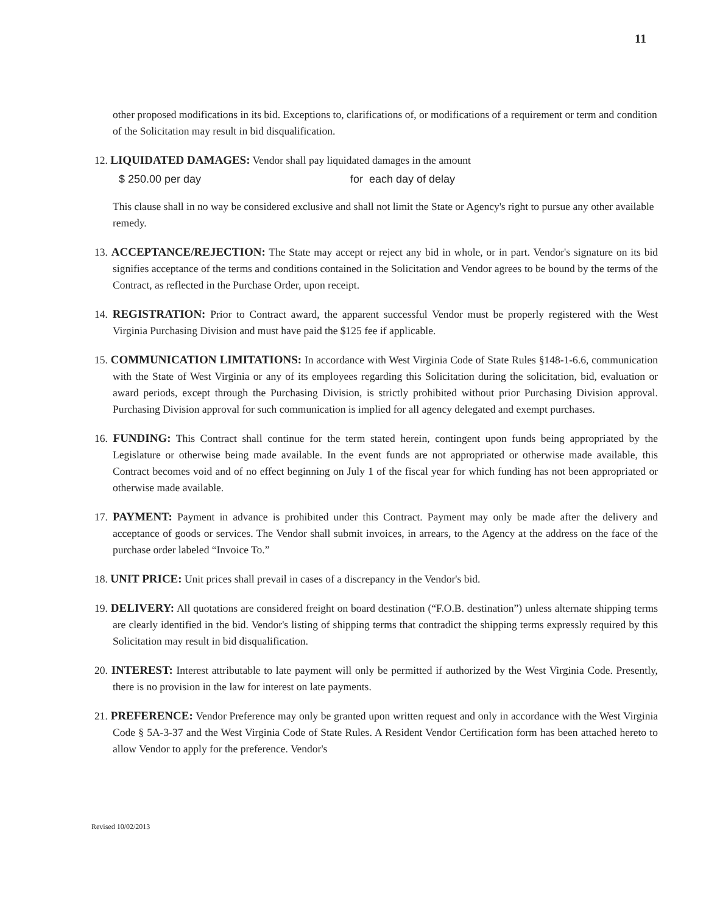11
other proposed modifications in its bid. Exceptions to, clarifications of, or modifications of a requirement or term and condition of the Solicitation may result in bid disqualification.
12. LIQUIDATED DAMAGES: Vendor shall pay liquidated damages in the amount
$ 250.00 per day for each day of delay
This clause shall in no way be considered exclusive and shall not limit the State or Agency's right to pursue any other available remedy.
13. ACCEPTANCE/REJECTION: The State may accept or reject any bid in whole, or in part. Vendor's signature on its bid signifies acceptance of the terms and conditions contained in the Solicitation and Vendor agrees to be bound by the terms of the Contract, as reflected in the Purchase Order, upon receipt.
14. REGISTRATION: Prior to Contract award, the apparent successful Vendor must be properly registered with the West Virginia Purchasing Division and must have paid the $125 fee if applicable.
15. COMMUNICATION LIMITATIONS: In accordance with West Virginia Code of State Rules §148-1-6.6, communication with the State of West Virginia or any of its employees regarding this Solicitation during the solicitation, bid, evaluation or award periods, except through the Purchasing Division, is strictly prohibited without prior Purchasing Division approval. Purchasing Division approval for such communication is implied for all agency delegated and exempt purchases.
16. FUNDING: This Contract shall continue for the term stated herein, contingent upon funds being appropriated by the Legislature or otherwise being made available. In the event funds are not appropriated or otherwise made available, this Contract becomes void and of no effect beginning on July 1 of the fiscal year for which funding has not been appropriated or otherwise made available.
17. PAYMENT: Payment in advance is prohibited under this Contract. Payment may only be made after the delivery and acceptance of goods or services. The Vendor shall submit invoices, in arrears, to the Agency at the address on the face of the purchase order labeled “Invoice To.”
18. UNIT PRICE: Unit prices shall prevail in cases of a discrepancy in the Vendor's bid.
19. DELIVERY: All quotations are considered freight on board destination (“F.O.B. destination”) unless alternate shipping terms are clearly identified in the bid. Vendor's listing of shipping terms that contradict the shipping terms expressly required by this Solicitation may result in bid disqualification.
20. INTEREST: Interest attributable to late payment will only be permitted if authorized by the West Virginia Code. Presently, there is no provision in the law for interest on late payments.
21. PREFERENCE: Vendor Preference may only be granted upon written request and only in accordance with the West Virginia Code § 5A-3-37 and the West Virginia Code of State Rules. A Resident Vendor Certification form has been attached hereto to allow Vendor to apply for the preference. Vendor's
Revised 10/02/2013